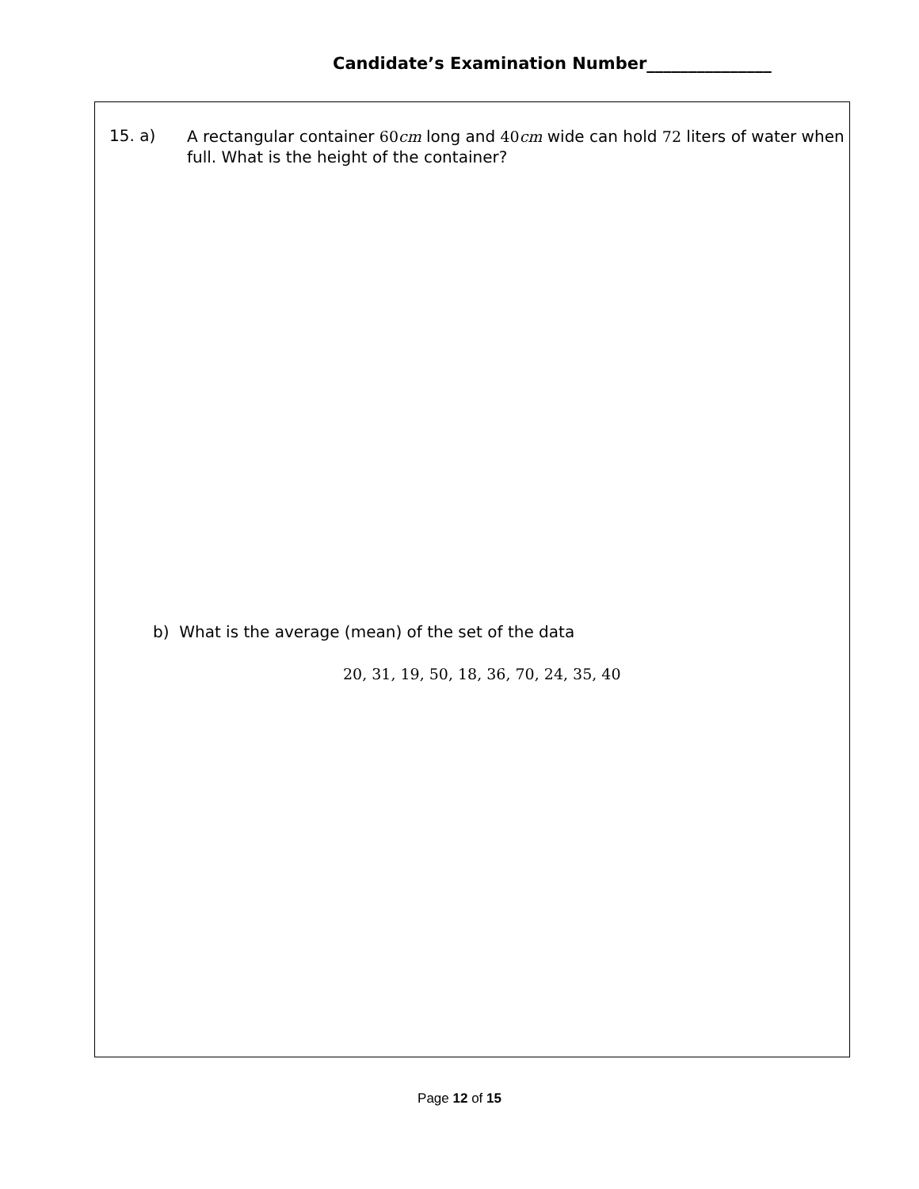Candidate’s Examination Number_______________
15. a) A rectangular container 60cm long and 40cm wide can hold 72 liters of water when full. What is the height of the container?
b) What is the average (mean) of the set of the data
20, 31, 19, 50, 18, 36, 70, 24, 35, 40
Page 12 of 15